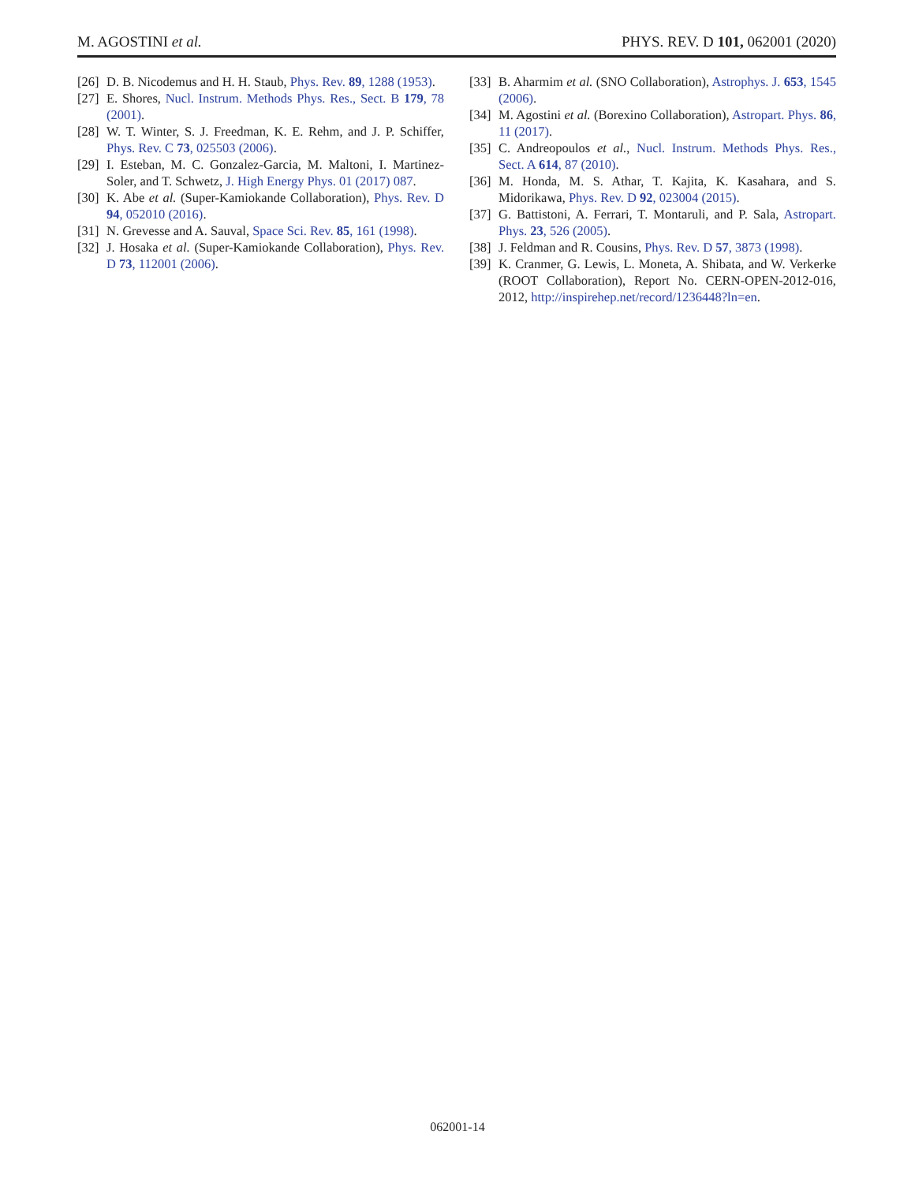M. AGOSTINI et al. PHYS. REV. D 101, 062001 (2020)
[26] D. B. Nicodemus and H. H. Staub, Phys. Rev. 89, 1288 (1953).
[27] E. Shores, Nucl. Instrum. Methods Phys. Res., Sect. B 179, 78 (2001).
[28] W. T. Winter, S. J. Freedman, K. E. Rehm, and J. P. Schiffer, Phys. Rev. C 73, 025503 (2006).
[29] I. Esteban, M. C. Gonzalez-Garcia, M. Maltoni, I. Martinez-Soler, and T. Schwetz, J. High Energy Phys. 01 (2017) 087.
[30] K. Abe et al. (Super-Kamiokande Collaboration), Phys. Rev. D 94, 052010 (2016).
[31] N. Grevesse and A. Sauval, Space Sci. Rev. 85, 161 (1998).
[32] J. Hosaka et al. (Super-Kamiokande Collaboration), Phys. Rev. D 73, 112001 (2006).
[33] B. Aharmim et al. (SNO Collaboration), Astrophys. J. 653, 1545 (2006).
[34] M. Agostini et al. (Borexino Collaboration), Astropart. Phys. 86, 11 (2017).
[35] C. Andreopoulos et al., Nucl. Instrum. Methods Phys. Res., Sect. A 614, 87 (2010).
[36] M. Honda, M. S. Athar, T. Kajita, K. Kasahara, and S. Midorikawa, Phys. Rev. D 92, 023004 (2015).
[37] G. Battistoni, A. Ferrari, T. Montaruli, and P. Sala, Astropart. Phys. 23, 526 (2005).
[38] J. Feldman and R. Cousins, Phys. Rev. D 57, 3873 (1998).
[39] K. Cranmer, G. Lewis, L. Moneta, A. Shibata, and W. Verkerke (ROOT Collaboration), Report No. CERN-OPEN-2012-016, 2012, http://inspirehep.net/record/1236448?ln=en.
062001-14